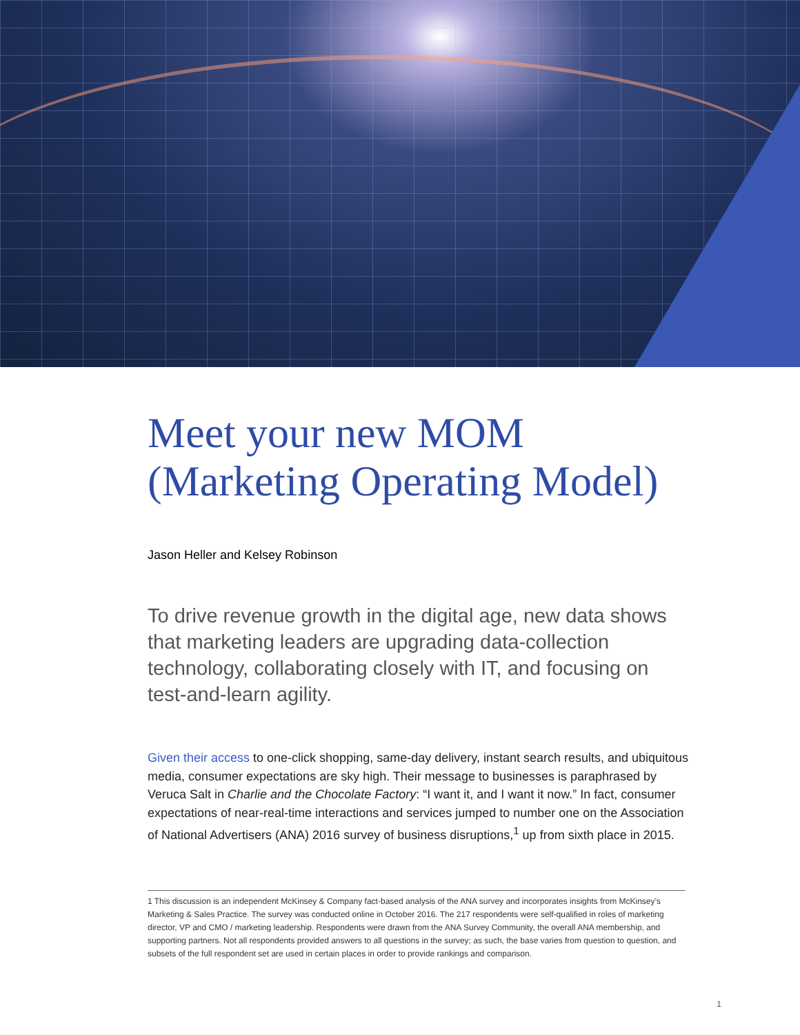Meet your new MOM
(Marketing Operating Model)
Jason Heller and Kelsey Robinson
To drive revenue growth in the digital age, new data shows that marketing leaders are upgrading data-collection technology, collaborating closely with IT, and focusing on test-and-learn agility.
Given their access to one-click shopping, same-day delivery, instant search results, and ubiquitous media, consumer expectations are sky high. Their message to businesses is paraphrased by Veruca Salt in Charlie and the Chocolate Factory: “I want it, and I want it now.” In fact, consumer expectations of near-real-time interactions and services jumped to number one on the Association of National Advertisers (ANA) 2016 survey of business disruptions,<sup>1</sup> up from sixth place in 2015.
1 This discussion is an independent McKinsey & Company fact-based analysis of the ANA survey and incorporates insights from McKinsey’s Marketing & Sales Practice. The survey was conducted online in October 2016. The 217 respondents were self-qualified in roles of marketing director, VP and CMO / marketing leadership. Respondents were drawn from the ANA Survey Community, the overall ANA membership, and supporting partners. Not all respondents provided answers to all questions in the survey; as such, the base varies from question to question, and subsets of the full respondent set are used in certain places in order to provide rankings and comparison.
1